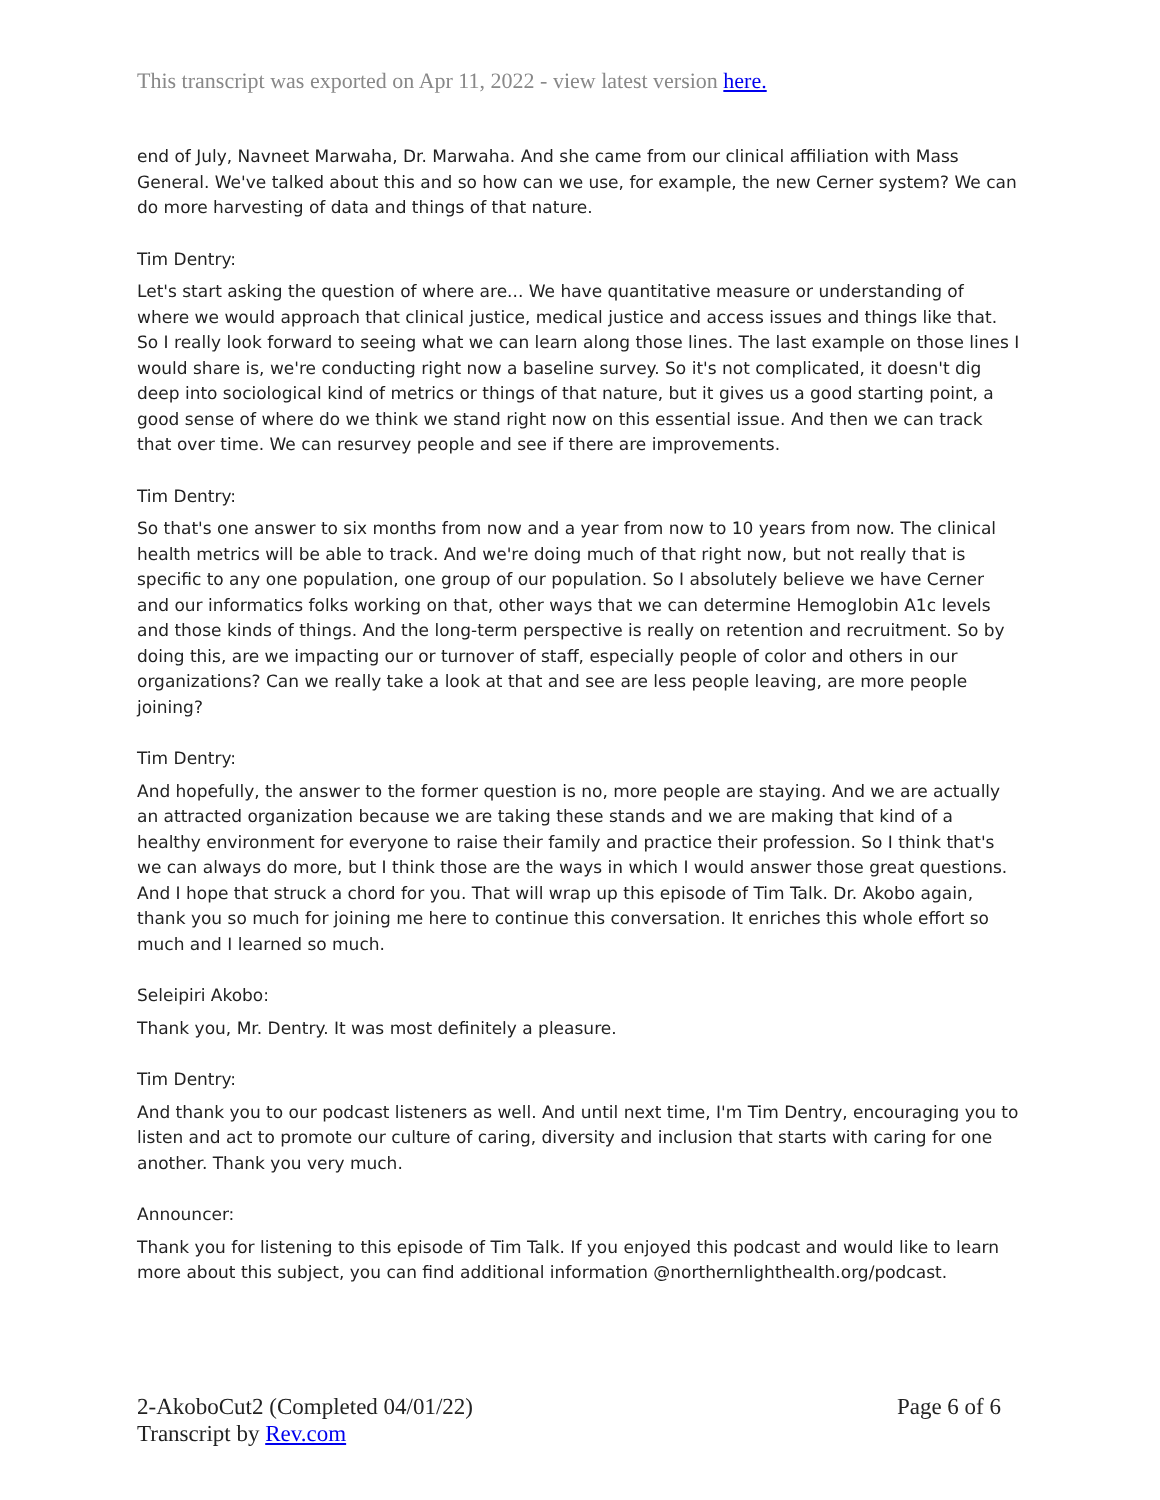This transcript was exported on Apr 11, 2022 - view latest version here.
end of July, Navneet Marwaha, Dr. Marwaha. And she came from our clinical affiliation with Mass General. We've talked about this and so how can we use, for example, the new Cerner system? We can do more harvesting of data and things of that nature.
Tim Dentry:
Let's start asking the question of where are... We have quantitative measure or understanding of where we would approach that clinical justice, medical justice and access issues and things like that. So I really look forward to seeing what we can learn along those lines. The last example on those lines I would share is, we're conducting right now a baseline survey. So it's not complicated, it doesn't dig deep into sociological kind of metrics or things of that nature, but it gives us a good starting point, a good sense of where do we think we stand right now on this essential issue. And then we can track that over time. We can resurvey people and see if there are improvements.
Tim Dentry:
So that's one answer to six months from now and a year from now to 10 years from now. The clinical health metrics will be able to track. And we're doing much of that right now, but not really that is specific to any one population, one group of our population. So I absolutely believe we have Cerner and our informatics folks working on that, other ways that we can determine Hemoglobin A1c levels and those kinds of things. And the long-term perspective is really on retention and recruitment. So by doing this, are we impacting our or turnover of staff, especially people of color and others in our organizations? Can we really take a look at that and see are less people leaving, are more people joining?
Tim Dentry:
And hopefully, the answer to the former question is no, more people are staying. And we are actually an attracted organization because we are taking these stands and we are making that kind of a healthy environment for everyone to raise their family and practice their profession. So I think that's we can always do more, but I think those are the ways in which I would answer those great questions. And I hope that struck a chord for you. That will wrap up this episode of Tim Talk. Dr. Akobo again, thank you so much for joining me here to continue this conversation. It enriches this whole effort so much and I learned so much.
Seleipiri Akobo:
Thank you, Mr. Dentry. It was most definitely a pleasure.
Tim Dentry:
And thank you to our podcast listeners as well. And until next time, I'm Tim Dentry, encouraging you to listen and act to promote our culture of caring, diversity and inclusion that starts with caring for one another. Thank you very much.
Announcer:
Thank you for listening to this episode of Tim Talk. If you enjoyed this podcast and would like to learn more about this subject, you can find additional information @northernlighthealth.org/podcast.
2-AkoboCut2 (Completed 04/01/22)
Transcript by Rev.com
Page 6 of 6